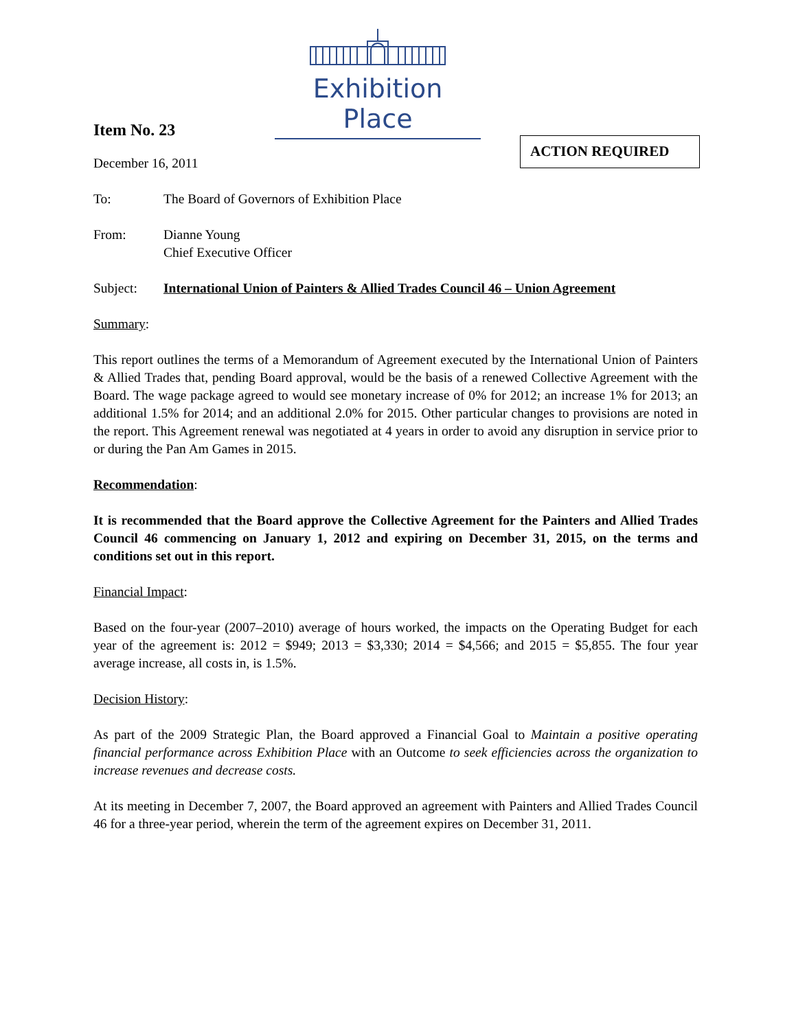Exhibition Place
ACTION REQUIRED
Item No. 23
December 16, 2011
To: The Board of Governors of Exhibition Place
From: Dianne Young
Chief Executive Officer
Subject: International Union of Painters & Allied Trades Council 46 – Union Agreement
Summary:
This report outlines the terms of a Memorandum of Agreement executed by the International Union of Painters & Allied Trades that, pending Board approval, would be the basis of a renewed Collective Agreement with the Board. The wage package agreed to would see monetary increase of 0% for 2012; an increase 1% for 2013; an additional 1.5% for 2014; and an additional 2.0% for 2015. Other particular changes to provisions are noted in the report. This Agreement renewal was negotiated at 4 years in order to avoid any disruption in service prior to or during the Pan Am Games in 2015.
Recommendation:
It is recommended that the Board approve the Collective Agreement for the Painters and Allied Trades Council 46 commencing on January 1, 2012 and expiring on December 31, 2015, on the terms and conditions set out in this report.
Financial Impact:
Based on the four-year (2007–2010) average of hours worked, the impacts on the Operating Budget for each year of the agreement is: 2012 = $949; 2013 = $3,330; 2014 = $4,566; and 2015 = $5,855. The four year average increase, all costs in, is 1.5%.
Decision History:
As part of the 2009 Strategic Plan, the Board approved a Financial Goal to Maintain a positive operating financial performance across Exhibition Place with an Outcome to seek efficiencies across the organization to increase revenues and decrease costs.
At its meeting in December 7, 2007, the Board approved an agreement with Painters and Allied Trades Council 46 for a three-year period, wherein the term of the agreement expires on December 31, 2011.